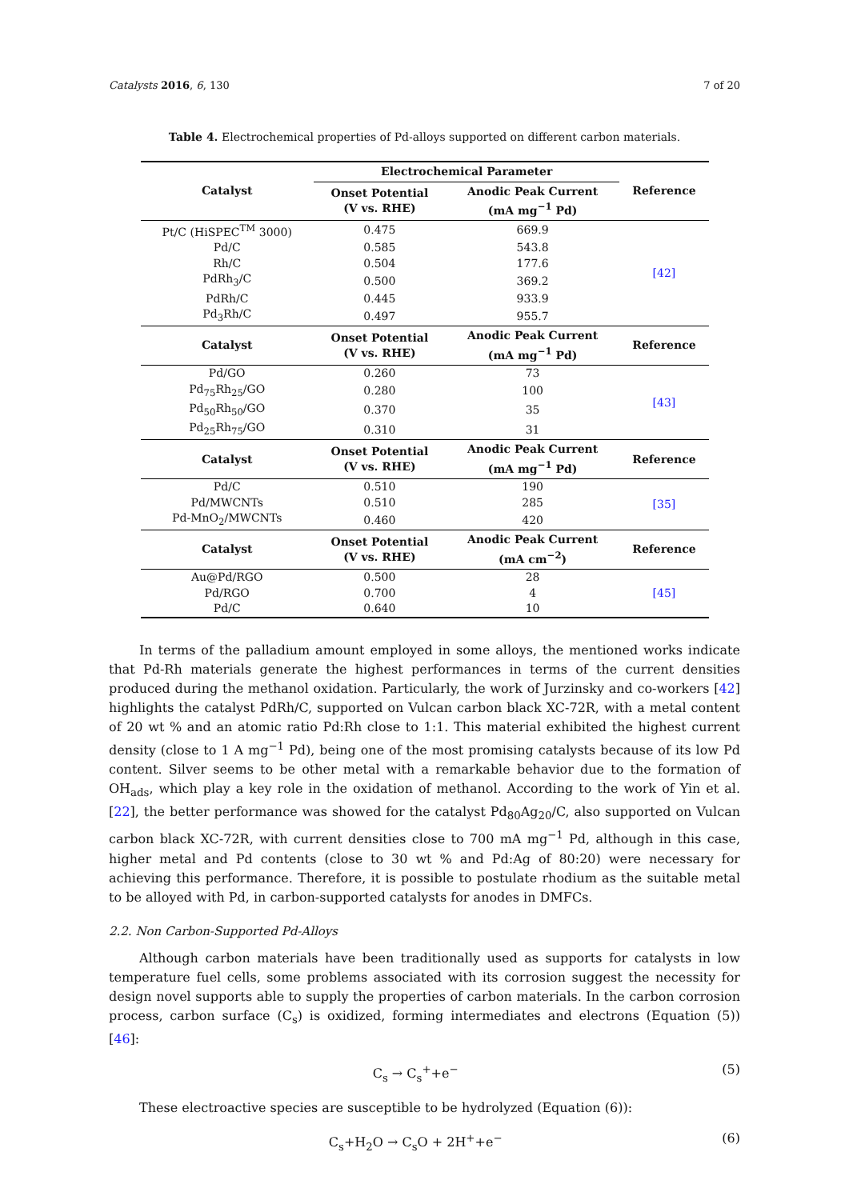Catalysts 2016, 6, 130 7 of 20
Table 4. Electrochemical properties of Pd-alloys supported on different carbon materials.
| Catalyst | Electrochemical Parameter | | Reference |
| --- | --- | --- | --- |
| | Onset Potential (V vs. RHE) | Anodic Peak Current (mA mg<sup>−1</sup> Pd) | |
| Pt/C (HiSPEC<sup>TM</sup> 3000) | 0.475 | 669.9 | [42] |
| Pd/C | 0.585 | 543.8 | |
| Rh/C | 0.504 | 177.6 | |
| PdRh<sub>3</sub>/C | 0.500 | 369.2 | |
| PdRh/C | 0.445 | 933.9 | |
| Pd<sub>3</sub>Rh/C | 0.497 | 955.7 | |
| Catalyst | Onset Potential (V vs. RHE) | Anodic Peak Current (mA mg<sup>−1</sup> Pd) | Reference |
| Pd/GO | 0.260 | 73 | [43] |
| Pd<sub>75</sub>Rh<sub>25</sub>/GO | 0.280 | 100 | |
| Pd<sub>50</sub>Rh<sub>50</sub>/GO | 0.370 | 35 | |
| Pd<sub>25</sub>Rh<sub>75</sub>/GO | 0.310 | 31 | |
| Catalyst | Onset Potential (V vs. RHE) | Anodic Peak Current (mA mg<sup>−1</sup> Pd) | Reference |
| Pd/C | 0.510 | 190 | [35] |
| Pd/MWCNTs | 0.510 | 285 | |
| Pd-MnO<sub>2</sub>/MWCNTs | 0.460 | 420 | |
| Catalyst | Onset Potential (V vs. RHE) | Anodic Peak Current (mA cm<sup>−2</sup>) | Reference |
| Au@Pd/RGO | 0.500 | 28 | [45] |
| Pd/RGO | 0.700 | 4 | |
| Pd/C | 0.640 | 10 | |
In terms of the palladium amount employed in some alloys, the mentioned works indicate that Pd-Rh materials generate the highest performances in terms of the current densities produced during the methanol oxidation. Particularly, the work of Jurzinsky and co-workers [42] highlights the catalyst PdRh/C, supported on Vulcan carbon black XC-72R, with a metal content of 20 wt % and an atomic ratio Pd:Rh close to 1:1. This material exhibited the highest current density (close to 1 A mg<sup>−1</sup> Pd), being one of the most promising catalysts because of its low Pd content. Silver seems to be other metal with a remarkable behavior due to the formation of OH<sub>ads</sub>, which play a key role in the oxidation of methanol. According to the work of Yin et al. [22], the better performance was showed for the catalyst Pd<sub>80</sub>Ag<sub>20</sub>/C, also supported on Vulcan carbon black XC-72R, with current densities close to 700 mA mg<sup>−1</sup> Pd, although in this case, higher metal and Pd contents (close to 30 wt % and Pd:Ag of 80:20) were necessary for achieving this performance. Therefore, it is possible to postulate rhodium as the suitable metal to be alloyed with Pd, in carbon-supported catalysts for anodes in DMFCs.
2.2. Non Carbon-Supported Pd-Alloys
Although carbon materials have been traditionally used as supports for catalysts in low temperature fuel cells, some problems associated with its corrosion suggest the necessity for design novel supports able to supply the properties of carbon materials. In the carbon corrosion process, carbon surface (C<sub>s</sub>) is oxidized, forming intermediates and electrons (Equation (5)) [46]:
C<sub>s</sub> → C<sub>s</sub><sup>+</sup>+e<sup>−</sup> (5)
These electroactive species are susceptible to be hydrolyzed (Equation (6)):
C<sub>s</sub>+H<sub>2</sub>O → C<sub>s</sub>O + 2H<sup>+</sup>+e<sup>−</sup> (6)